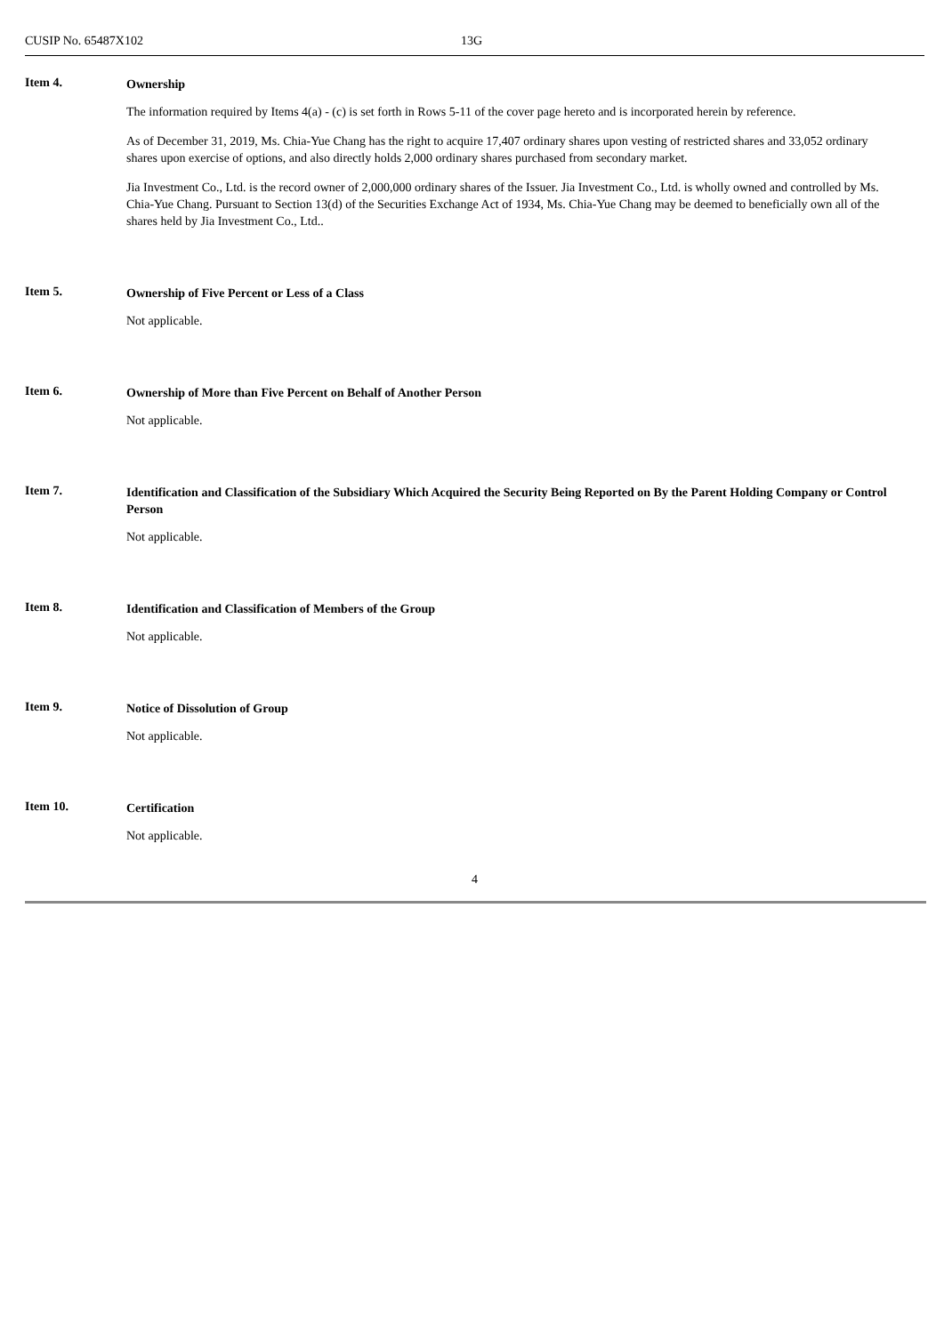CUSIP No. 65487X102 13G
Item 4.
Ownership
The information required by Items 4(a) - (c) is set forth in Rows 5-11 of the cover page hereto and is incorporated herein by reference.
As of December 31, 2019, Ms. Chia-Yue Chang has the right to acquire 17,407 ordinary shares upon vesting of restricted shares and 33,052 ordinary shares upon exercise of options, and also directly holds 2,000 ordinary shares purchased from secondary market.
Jia Investment Co., Ltd. is the record owner of 2,000,000 ordinary shares of the Issuer. Jia Investment Co., Ltd. is wholly owned and controlled by Ms. Chia-Yue Chang. Pursuant to Section 13(d) of the Securities Exchange Act of 1934, Ms. Chia-Yue Chang may be deemed to beneficially own all of the shares held by Jia Investment Co., Ltd..
Item 5.
Ownership of Five Percent or Less of a Class
Not applicable.
Item 6.
Ownership of More than Five Percent on Behalf of Another Person
Not applicable.
Item 7.
Identification and Classification of the Subsidiary Which Acquired the Security Being Reported on By the Parent Holding Company or Control Person
Not applicable.
Item 8.
Identification and Classification of Members of the Group
Not applicable.
Item 9.
Notice of Dissolution of Group
Not applicable.
Item 10.
Certification
Not applicable.
4